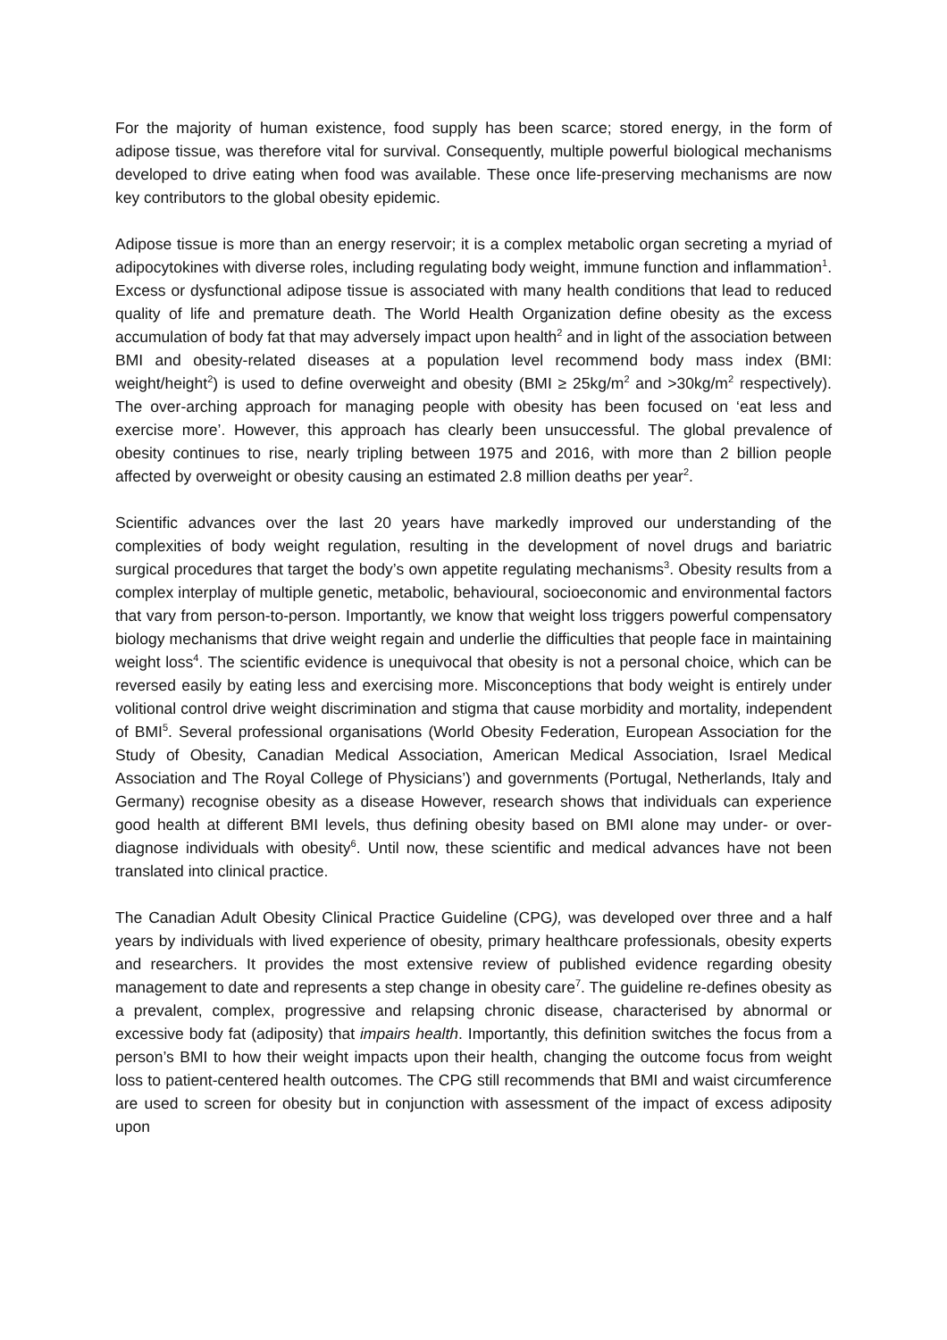For the majority of human existence, food supply has been scarce; stored energy, in the form of adipose tissue, was therefore vital for survival. Consequently, multiple powerful biological mechanisms developed to drive eating when food was available. These once life-preserving mechanisms are now key contributors to the global obesity epidemic.
Adipose tissue is more than an energy reservoir; it is a complex metabolic organ secreting a myriad of adipocytokines with diverse roles, including regulating body weight, immune function and inflammation<sup>1</sup>. Excess or dysfunctional adipose tissue is associated with many health conditions that lead to reduced quality of life and premature death. The World Health Organization define obesity as the excess accumulation of body fat that may adversely impact upon health<sup>2</sup> and in light of the association between BMI and obesity-related diseases at a population level recommend body mass index (BMI: weight/height<sup>2</sup>) is used to define overweight and obesity (BMI ≥ 25kg/m<sup>2</sup> and >30kg/m<sup>2</sup> respectively). The over-arching approach for managing people with obesity has been focused on ‘eat less and exercise more’. However, this approach has clearly been unsuccessful. The global prevalence of obesity continues to rise, nearly tripling between 1975 and 2016, with more than 2 billion people affected by overweight or obesity causing an estimated 2.8 million deaths per year<sup>2</sup>.
Scientific advances over the last 20 years have markedly improved our understanding of the complexities of body weight regulation, resulting in the development of novel drugs and bariatric surgical procedures that target the body’s own appetite regulating mechanisms<sup>3</sup>. Obesity results from a complex interplay of multiple genetic, metabolic, behavioural, socioeconomic and environmental factors that vary from person-to-person. Importantly, we know that weight loss triggers powerful compensatory biology mechanisms that drive weight regain and underlie the difficulties that people face in maintaining weight loss<sup>4</sup>. The scientific evidence is unequivocal that obesity is not a personal choice, which can be reversed easily by eating less and exercising more. Misconceptions that body weight is entirely under volitional control drive weight discrimination and stigma that cause morbidity and mortality, independent of BMI<sup>5</sup>. Several professional organisations (World Obesity Federation, European Association for the Study of Obesity, Canadian Medical Association, American Medical Association, Israel Medical Association and The Royal College of Physicians’) and governments (Portugal, Netherlands, Italy and Germany) recognise obesity as a disease However, research shows that individuals can experience good health at different BMI levels, thus defining obesity based on BMI alone may under- or over-diagnose individuals with obesity<sup>6</sup>. Until now, these scientific and medical advances have not been translated into clinical practice.
The Canadian Adult Obesity Clinical Practice Guideline (CPG), was developed over three and a half years by individuals with lived experience of obesity, primary healthcare professionals, obesity experts and researchers. It provides the most extensive review of published evidence regarding obesity management to date and represents a step change in obesity care<sup>7</sup>. The guideline re-defines obesity as a prevalent, complex, progressive and relapsing chronic disease, characterised by abnormal or excessive body fat (adiposity) that impairs health. Importantly, this definition switches the focus from a person’s BMI to how their weight impacts upon their health, changing the outcome focus from weight loss to patient-centered health outcomes. The CPG still recommends that BMI and waist circumference are used to screen for obesity but in conjunction with assessment of the impact of excess adiposity upon